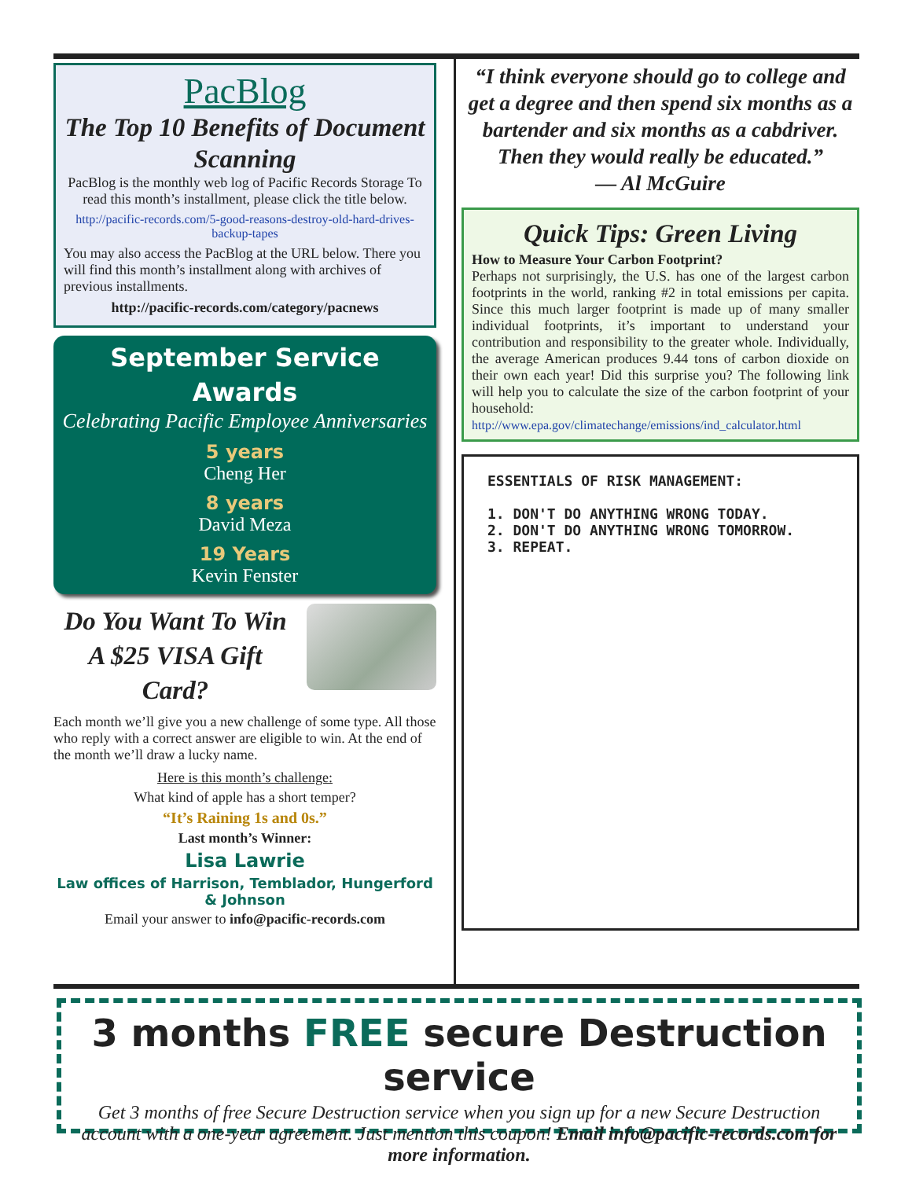PacBlog
The Top 10 Benefits of Document Scanning
PacBlog is the monthly web log of Pacific Records Storage To read this month’s installment, please click the title below.
http://pacific-records.com/5-good-reasons-destroy-old-hard-drives-backup-tapes
You may also access the PacBlog at the URL below. There you will find this month’s installment along with archives of previous installments.
http://pacific-records.com/category/pacnews
September Service Awards
Celebrating Pacific Employee Anniversaries
5 years
Cheng Her
8 years
David Meza
19 Years
Kevin Fenster
Do You Want To Win A $25 VISA Gift Card?
Each month we’ll give you a new challenge of some type. All those who reply with a correct answer are eligible to win. At the end of the month we’ll draw a lucky name.
Here is this month’s challenge:
What kind of apple has a short temper?
“It’s Raining 1s and 0s.”
Last month’s Winner:
Lisa Lawrie
Law offices of Harrison, Temblador, Hungerford & Johnson
Email your answer to info@pacific-records.com
“I think everyone should go to college and get a degree and then spend six months as a bartender and six months as a cabdriver. Then they would really be educated.”
— Al McGuire
Quick Tips: Green Living
How to Measure Your Carbon Footprint?
Perhaps not surprisingly, the U.S. has one of the largest carbon footprints in the world, ranking #2 in total emissions per capita. Since this much larger footprint is made up of many smaller individual footprints, it’s important to understand your contribution and responsibility to the greater whole. Individually, the average American produces 9.44 tons of carbon dioxide on their own each year! Did this surprise you? The following link will help you to calculate the size of the carbon footprint of your household:
http://www.epa.gov/climatechange/emissions/ind_calculator.html
ESSENTIALS OF RISK MANAGEMENT:
1. DON'T DO ANYTHING WRONG TODAY.
2. DON'T DO ANYTHING WRONG TOMORROW.
3. REPEAT.
3 months FREE secure Destruction service
Get 3 months of free Secure Destruction service when you sign up for a new Secure Destruction account with a one-year agreement. Just mention this coupon! Email info@pacific-records.com for more information.